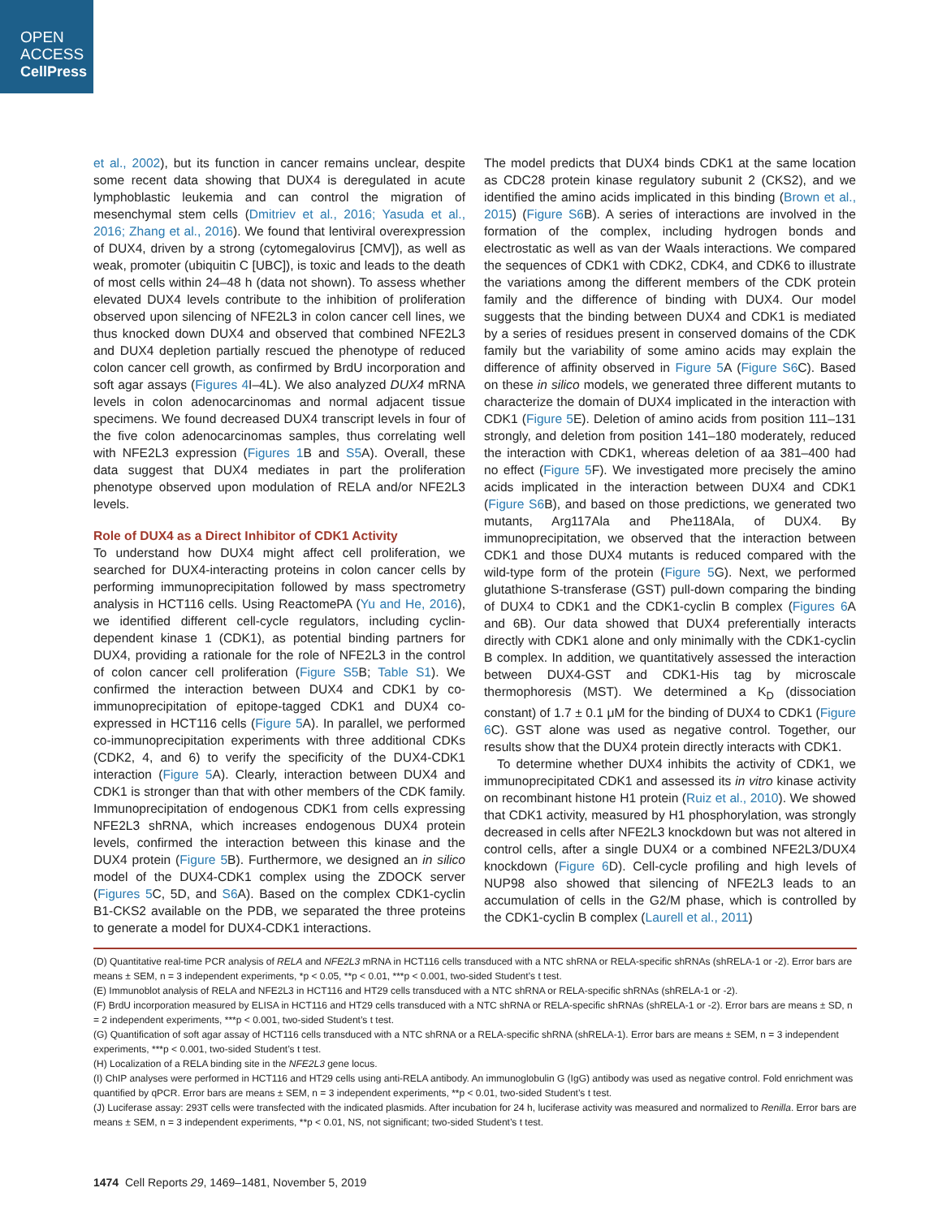OPEN
ACCESS
CellPress
et al., 2002), but its function in cancer remains unclear, despite some recent data showing that DUX4 is deregulated in acute lymphoblastic leukemia and can control the migration of mesenchymal stem cells (Dmitriev et al., 2016; Yasuda et al., 2016; Zhang et al., 2016). We found that lentiviral overexpression of DUX4, driven by a strong (cytomegalovirus [CMV]), as well as weak, promoter (ubiquitin C [UBC]), is toxic and leads to the death of most cells within 24–48 h (data not shown). To assess whether elevated DUX4 levels contribute to the inhibition of proliferation observed upon silencing of NFE2L3 in colon cancer cell lines, we thus knocked down DUX4 and observed that combined NFE2L3 and DUX4 depletion partially rescued the phenotype of reduced colon cancer cell growth, as confirmed by BrdU incorporation and soft agar assays (Figures 4 I–4L). We also analyzed DUX4 mRNA levels in colon adenocarcinomas and normal adjacent tissue specimens. We found decreased DUX4 transcript levels in four of the five colon adenocarcinomas samples, thus correlating well with NFE2L3 expression (Figures 1 B and S5 A). Overall, these data suggest that DUX4 mediates in part the proliferation phenotype observed upon modulation of RELA and/or NFE2L3 levels.
Role of DUX4 as a Direct Inhibitor of CDK1 Activity
To understand how DUX4 might affect cell proliferation, we searched for DUX4-interacting proteins in colon cancer cells by performing immunoprecipitation followed by mass spectrometry analysis in HCT116 cells. Using ReactomePA (Yu and He, 2016), we identified different cell-cycle regulators, including cyclin-dependent kinase 1 (CDK1), as potential binding partners for DUX4, providing a rationale for the role of NFE2L3 in the control of colon cancer cell proliferation (Figure S5 B; Table S1). We confirmed the interaction between DUX4 and CDK1 by co-immunoprecipitation of epitope-tagged CDK1 and DUX4 co-expressed in HCT116 cells (Figure 5 A). In parallel, we performed co-immunoprecipitation experiments with three additional CDKs (CDK2, 4, and 6) to verify the specificity of the DUX4-CDK1 interaction (Figure 5 A). Clearly, interaction between DUX4 and CDK1 is stronger than that with other members of the CDK family. Immunoprecipitation of endogenous CDK1 from cells expressing NFE2L3 shRNA, which increases endogenous DUX4 protein levels, confirmed the interaction between this kinase and the DUX4 protein (Figure 5 B). Furthermore, we designed an in silico model of the DUX4-CDK1 complex using the ZDOCK server (Figures 5 C, 5D, and S6 A). Based on the complex CDK1-cyclin B1-CKS2 available on the PDB, we separated the three proteins to generate a model for DUX4-CDK1 interactions.
The model predicts that DUX4 binds CDK1 at the same location as CDC28 protein kinase regulatory subunit 2 (CKS2), and we identified the amino acids implicated in this binding (Brown et al., 2015) (Figure S6 B). A series of interactions are involved in the formation of the complex, including hydrogen bonds and electrostatic as well as van der Waals interactions. We compared the sequences of CDK1 with CDK2, CDK4, and CDK6 to illustrate the variations among the different members of the CDK protein family and the difference of binding with DUX4. Our model suggests that the binding between DUX4 and CDK1 is mediated by a series of residues present in conserved domains of the CDK family but the variability of some amino acids may explain the difference of affinity observed in Figure 5 A (Figure S6 C). Based on these in silico models, we generated three different mutants to characterize the domain of DUX4 implicated in the interaction with CDK1 (Figure 5 E). Deletion of amino acids from position 111–131 strongly, and deletion from position 141–180 moderately, reduced the interaction with CDK1, whereas deletion of aa 381–400 had no effect (Figure 5 F). We investigated more precisely the amino acids implicated in the interaction between DUX4 and CDK1 (Figure S6 B), and based on those predictions, we generated two mutants, Arg117Ala and Phe118Ala, of DUX4. By immunoprecipitation, we observed that the interaction between CDK1 and those DUX4 mutants is reduced compared with the wild-type form of the protein (Figure 5 G). Next, we performed glutathione S-transferase (GST) pull-down comparing the binding of DUX4 to CDK1 and the CDK1-cyclin B complex (Figures 6 A and 6B). Our data showed that DUX4 preferentially interacts directly with CDK1 alone and only minimally with the CDK1-cyclin B complex. In addition, we quantitatively assessed the interaction between DUX4-GST and CDK1-His tag by microscale thermophoresis (MST). We determined a K<sub>D</sub> (dissociation constant) of 1.7 ± 0.1 μM for the binding of DUX4 to CDK1 (Figure 6 C). GST alone was used as negative control. Together, our results show that the DUX4 protein directly interacts with CDK1.
To determine whether DUX4 inhibits the activity of CDK1, we immunoprecipitated CDK1 and assessed its in vitro kinase activity on recombinant histone H1 protein (Ruiz et al., 2010). We showed that CDK1 activity, measured by H1 phosphorylation, was strongly decreased in cells after NFE2L3 knockdown but was not altered in control cells, after a single DUX4 or a combined NFE2L3/DUX4 knockdown (Figure 6 D). Cell-cycle profiling and high levels of NUP98 also showed that silencing of NFE2L3 leads to an accumulation of cells in the G2/M phase, which is controlled by the CDK1-cyclin B complex (Laurell et al., 2011)
(D) Quantitative real-time PCR analysis of RELA and NFE2L3 mRNA in HCT116 cells transduced with a NTC shRNA or RELA-specific shRNAs (shRELA-1 or -2). Error bars are means ± SEM, n = 3 independent experiments, *p < 0.05, **p < 0.01, ***p < 0.001, two-sided Student’s t test.
(E) Immunoblot analysis of RELA and NFE2L3 in HCT116 and HT29 cells transduced with a NTC shRNA or RELA-specific shRNAs (shRELA-1 or -2).
(F) BrdU incorporation measured by ELISA in HCT116 and HT29 cells transduced with a NTC shRNA or RELA-specific shRNAs (shRELA-1 or -2). Error bars are means ± SD, n = 2 independent experiments, ***p < 0.001, two-sided Student’s t test.
(G) Quantification of soft agar assay of HCT116 cells transduced with a NTC shRNA or a RELA-specific shRNA (shRELA-1). Error bars are means ± SEM, n = 3 independent experiments, ***p < 0.001, two-sided Student’s t test.
(H) Localization of a RELA binding site in the NFE2L3 gene locus.
(I) ChIP analyses were performed in HCT116 and HT29 cells using anti-RELA antibody. An immunoglobulin G (IgG) antibody was used as negative control. Fold enrichment was quantified by qPCR. Error bars are means ± SEM, n = 3 independent experiments, **p < 0.01, two-sided Student’s t test.
(J) Luciferase assay: 293T cells were transfected with the indicated plasmids. After incubation for 24 h, luciferase activity was measured and normalized to Renilla. Error bars are means ± SEM, n = 3 independent experiments, **p < 0.01, NS, not significant; two-sided Student’s t test.
1474 Cell Reports 29, 1469–1481, November 5, 2019